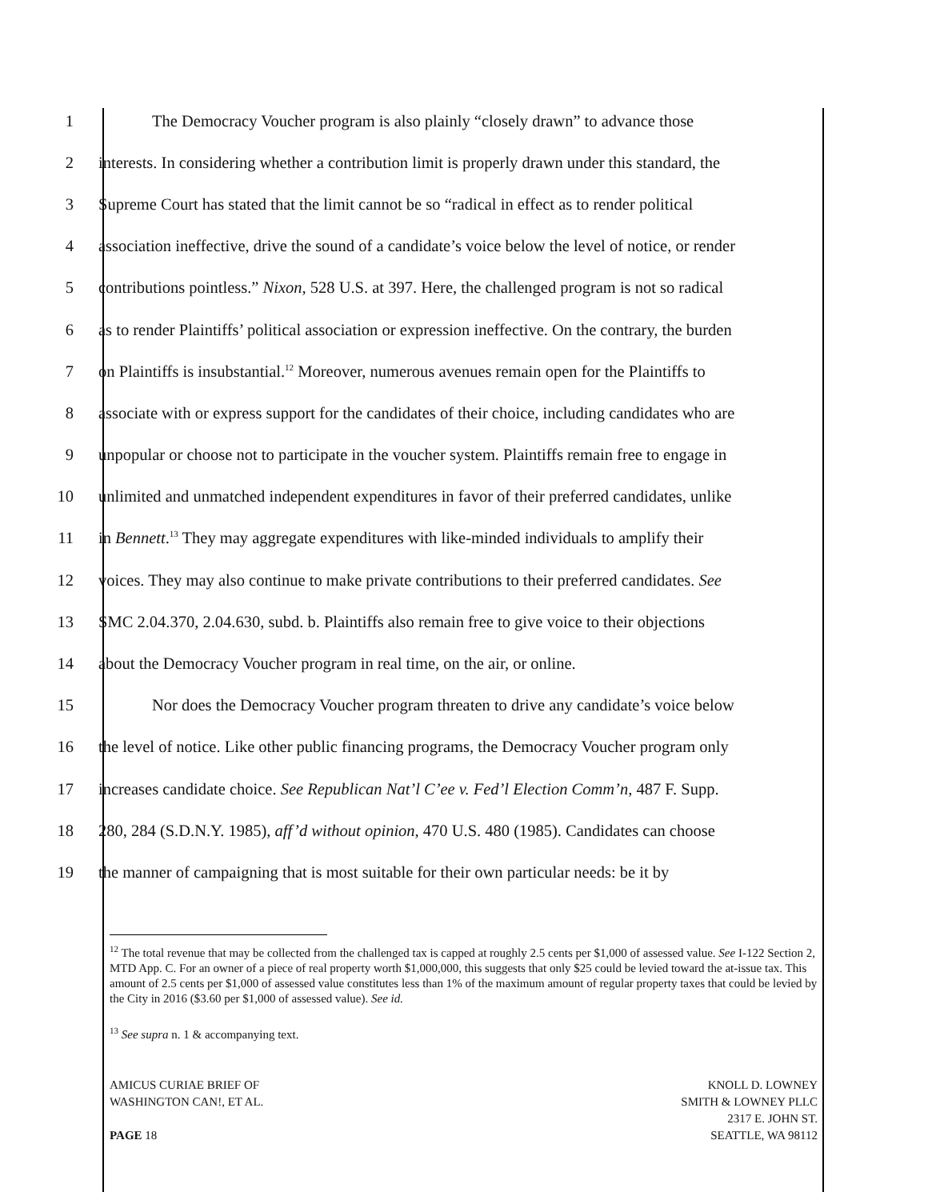1 The Democracy Voucher program is also plainly “closely drawn” to advance those
2 interests. In considering whether a contribution limit is properly drawn under this standard, the
3 Supreme Court has stated that the limit cannot be so “radical in effect as to render political
4 association ineffective, drive the sound of a candidate’s voice below the level of notice, or render
5 contributions pointless.” Nixon, 528 U.S. at 397. Here, the challenged program is not so radical
6 as to render Plaintiffs’ political association or expression ineffective. On the contrary, the burden
7 on Plaintiffs is insubstantial.<sup>12</sup> Moreover, numerous avenues remain open for the Plaintiffs to
8 associate with or express support for the candidates of their choice, including candidates who are
9 unpopular or choose not to participate in the voucher system. Plaintiffs remain free to engage in
10 unlimited and unmatched independent expenditures in favor of their preferred candidates, unlike
11 in Bennett.<sup>13</sup> They may aggregate expenditures with like-minded individuals to amplify their
12 voices. They may also continue to make private contributions to their preferred candidates. See
13 SMC 2.04.370, 2.04.630, subd. b. Plaintiffs also remain free to give voice to their objections
14 about the Democracy Voucher program in real time, on the air, or online.
15 Nor does the Democracy Voucher program threaten to drive any candidate’s voice below
16 the level of notice. Like other public financing programs, the Democracy Voucher program only
17 increases candidate choice. See Republican Nat’l C’ee v. Fed’l Election Comm’n, 487 F. Supp.
18 280, 284 (S.D.N.Y. 1985), aff’d without opinion, 470 U.S. 480 (1985). Candidates can choose
19 the manner of campaigning that is most suitable for their own particular needs: be it by
<sup>12</sup> The total revenue that may be collected from the challenged tax is capped at roughly 2.5 cents per $1,000 of assessed value. See I-122 Section 2, MTD App. C. For an owner of a piece of real property worth $1,000,000, this suggests that only $25 could be levied toward the at-issue tax. This amount of 2.5 cents per $1,000 of assessed value constitutes less than 1% of the maximum amount of regular property taxes that could be levied by the City in 2016 ($3.60 per $1,000 of assessed value). See id.
<sup>13</sup> See supra n. 1 & accompanying text.
AMICUS CURIAE BRIEF OF
WASHINGTON CAN!, ET AL.
PAGE 18
KNOLL D. LOWNEY
SMITH & LOWNEY PLLC
2317 E. JOHN ST.
SEATTLE, WA 98112